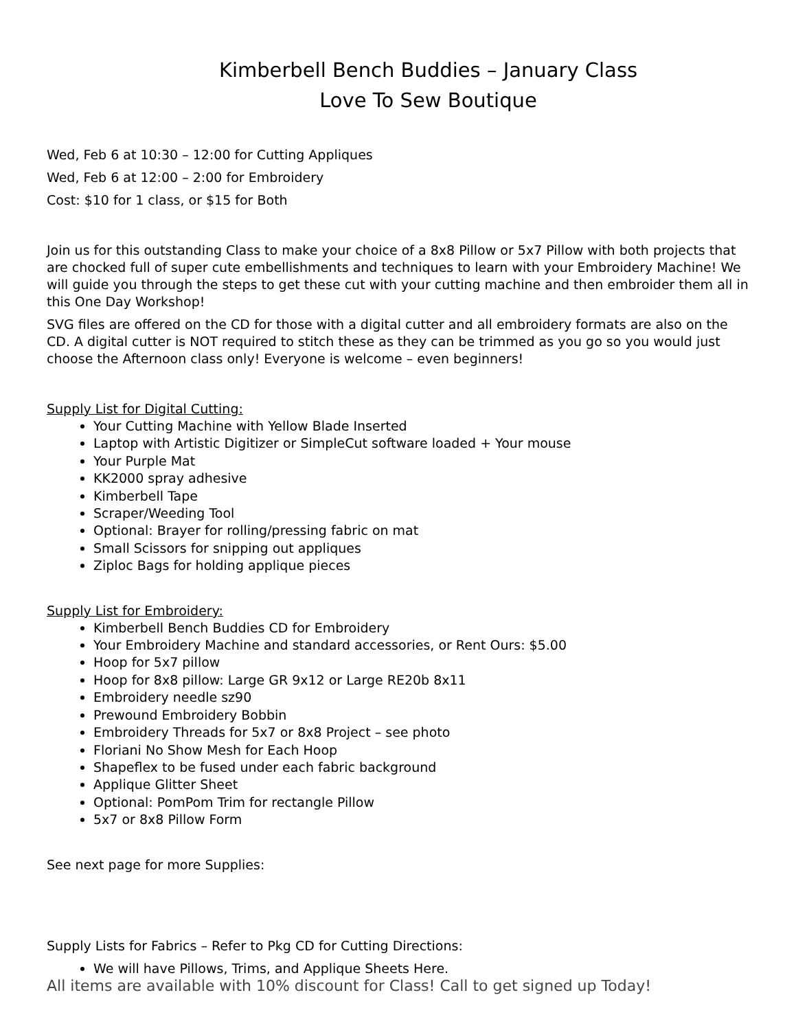Kimberbell Bench Buddies – January Class
Love To Sew Boutique
Wed, Feb 6 at 10:30 – 12:00 for Cutting Appliques
Wed, Feb 6 at 12:00 – 2:00 for Embroidery
Cost: $10 for 1 class, or $15 for Both
Join us for this outstanding Class to make your choice of a 8x8 Pillow or 5x7 Pillow with both projects that are chocked full of super cute embellishments and techniques to learn with your Embroidery Machine! We will guide you through the steps to get these cut with your cutting machine and then embroider them all in this One Day Workshop!
SVG files are offered on the CD for those with a digital cutter and all embroidery formats are also on the CD. A digital cutter is NOT required to stitch these as they can be trimmed as you go so you would just choose the Afternoon class only! Everyone is welcome – even beginners!
Supply List for Digital Cutting:
Your Cutting Machine with Yellow Blade Inserted
Laptop with Artistic Digitizer or SimpleCut software loaded + Your mouse
Your Purple Mat
KK2000 spray adhesive
Kimberbell Tape
Scraper/Weeding Tool
Optional: Brayer for rolling/pressing fabric on mat
Small Scissors for snipping out appliques
Ziploc Bags for holding applique pieces
Supply List for Embroidery:
Kimberbell Bench Buddies CD for Embroidery
Your Embroidery Machine and standard accessories, or Rent Ours: $5.00
Hoop for 5x7 pillow
Hoop for 8x8 pillow: Large GR 9x12 or Large RE20b 8x11
Embroidery needle sz90
Prewound Embroidery Bobbin
Embroidery Threads for 5x7 or 8x8 Project – see photo
Floriani No Show Mesh for Each Hoop
Shapeflex to be fused under each fabric background
Applique Glitter Sheet
Optional: PomPom Trim for rectangle Pillow
5x7 or 8x8 Pillow Form
See next page for more Supplies:
Supply Lists for Fabrics – Refer to Pkg CD for Cutting Directions:
We will have Pillows, Trims, and Applique Sheets Here.
All items are available with 10% discount for Class! Call to get signed up Today!